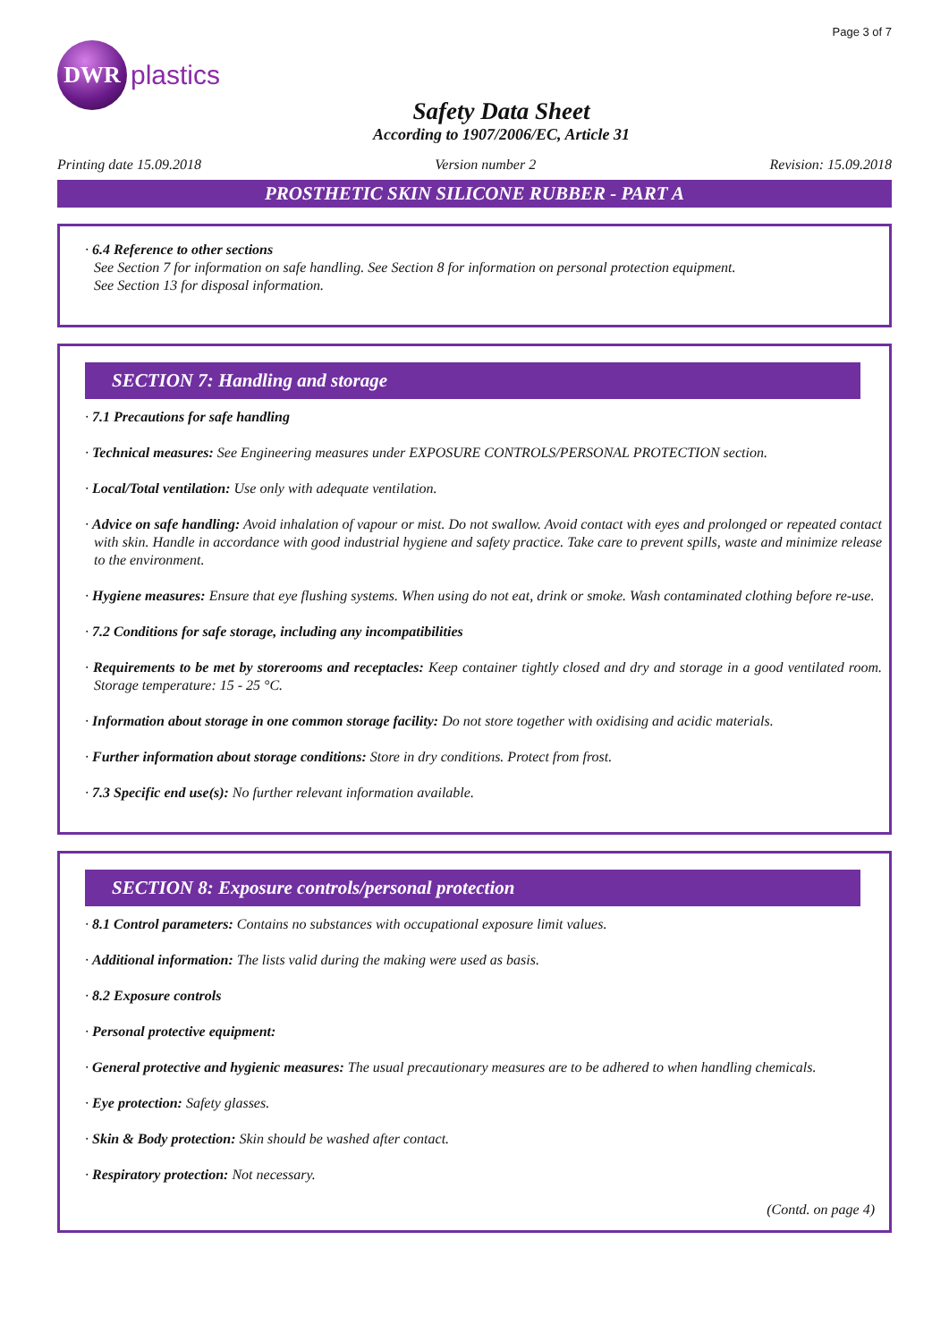Page 3 of 7
DWR
plastics
Safety Data Sheet
According to 1907/2006/EC, Article 31
Printing date 15.09.2018 Version number 2 Revision: 15.09.2018
PROSTHETIC SKIN SILICONE RUBBER - PART A
· 6.4 Reference to other sections
See Section 7 for information on safe handling. See Section 8 for information on personal protection equipment.
See Section 13 for disposal information.
SECTION 7: Handling and storage
· 7.1 Precautions for safe handling
· Technical measures: See Engineering measures under EXPOSURE CONTROLS/PERSONAL PROTECTION section.
· Local/Total ventilation: Use only with adequate ventilation.
· Advice on safe handling: Avoid inhalation of vapour or mist. Do not swallow. Avoid contact with eyes and prolonged or repeated contact with skin. Handle in accordance with good industrial hygiene and safety practice. Take care to prevent spills, waste and minimize release to the environment.
· Hygiene measures: Ensure that eye flushing systems. When using do not eat, drink or smoke. Wash contaminated clothing before re-use.
· 7.2 Conditions for safe storage, including any incompatibilities
· Requirements to be met by storerooms and receptacles: Keep container tightly closed and dry and storage in a good ventilated room. Storage temperature: 15 - 25 °C.
· Information about storage in one common storage facility: Do not store together with oxidising and acidic materials.
· Further information about storage conditions: Store in dry conditions. Protect from frost.
· 7.3 Specific end use(s): No further relevant information available.
SECTION 8: Exposure controls/personal protection
· 8.1 Control parameters: Contains no substances with occupational exposure limit values.
· Additional information: The lists valid during the making were used as basis.
· 8.2 Exposure controls
· Personal protective equipment:
· General protective and hygienic measures: The usual precautionary measures are to be adhered to when handling chemicals.
· Eye protection: Safety glasses.
· Skin & Body protection: Skin should be washed after contact.
· Respiratory protection: Not necessary.
(Contd. on page 4)